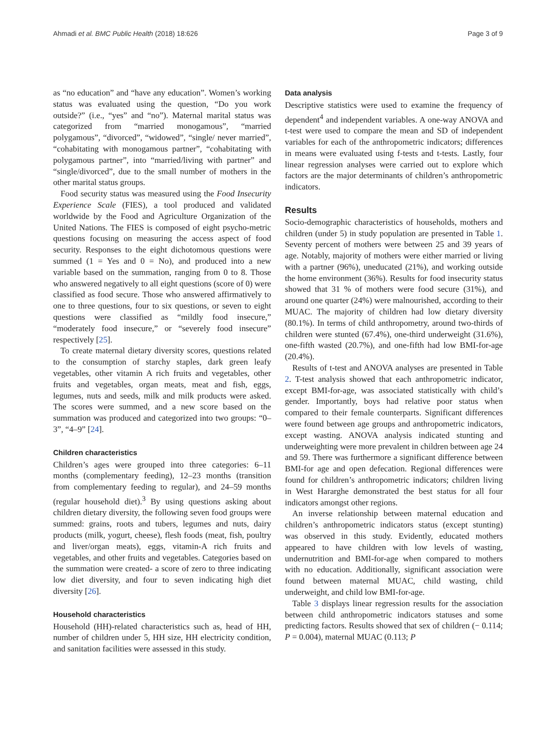Ahmadi et al. BMC Public Health (2018) 18:626 Page 3 of 9
as “no education” and “have any education”. Women’s working status was evaluated using the question, “Do you work outside?” (i.e., “yes” and “no”). Maternal marital status was categorized from “married monogamous”, “married polygamous”, “divorced”, “widowed”, “single/ never married”, “cohabitating with monogamous partner”, “cohabitating with polygamous partner”, into “married/living with partner” and “single/divorced”, due to the small number of mothers in the other marital status groups.
Food security status was measured using the Food Insecurity Experience Scale (FIES), a tool produced and validated worldwide by the Food and Agriculture Organization of the United Nations. The FIES is composed of eight psycho-metric questions focusing on measuring the access aspect of food security. Responses to the eight dichotomous questions were summed (1 = Yes and 0 = No), and produced into a new variable based on the summation, ranging from 0 to 8. Those who answered negatively to all eight questions (score of 0) were classified as food secure. Those who answered affirmatively to one to three questions, four to six questions, or seven to eight questions were classified as “mildly food insecure,” “moderately food insecure,” or “severely food insecure” respectively [25].
To create maternal dietary diversity scores, questions related to the consumption of starchy staples, dark green leafy vegetables, other vitamin A rich fruits and vegetables, other fruits and vegetables, organ meats, meat and fish, eggs, legumes, nuts and seeds, milk and milk products were asked. The scores were summed, and a new score based on the summation was produced and categorized into two groups: “0–3”, “4–9” [24].
Children characteristics
Children’s ages were grouped into three categories: 6–11 months (complementary feeding), 12–23 months (transition from complementary feeding to regular), and 24–59 months (regular household diet).<sup>3</sup> By using questions asking about children dietary diversity, the following seven food groups were summed: grains, roots and tubers, legumes and nuts, dairy products (milk, yogurt, cheese), flesh foods (meat, fish, poultry and liver/organ meats), eggs, vitamin-A rich fruits and vegetables, and other fruits and vegetables. Categories based on the summation were created- a score of zero to three indicating low diet diversity, and four to seven indicating high diet diversity [26].
Household characteristics
Household (HH)-related characteristics such as, head of HH, number of children under 5, HH size, HH electricity condition, and sanitation facilities were assessed in this study.
Data analysis
Descriptive statistics were used to examine the frequency of dependent<sup>4</sup> and independent variables. A one-way ANOVA and t-test were used to compare the mean and SD of independent variables for each of the anthropometric indicators; differences in means were evaluated using f-tests and t-tests. Lastly, four linear regression analyses were carried out to explore which factors are the major determinants of children’s anthropometric indicators.
Results
Socio-demographic characteristics of households, mothers and children (under 5) in study population are presented in Table 1. Seventy percent of mothers were between 25 and 39 years of age. Notably, majority of mothers were either married or living with a partner (96%), uneducated (21%), and working outside the home environment (36%). Results for food insecurity status showed that 31 % of mothers were food secure (31%), and around one quarter (24%) were malnourished, according to their MUAC. The majority of children had low dietary diversity (80.1%). In terms of child anthropometry, around two-thirds of children were stunted (67.4%), one-third underweight (31.6%), one-fifth wasted (20.7%), and one-fifth had low BMI-for-age (20.4%).
Results of t-test and ANOVA analyses are presented in Table 2. T-test analysis showed that each anthropometric indicator, except BMI-for-age, was associated statistically with child’s gender. Importantly, boys had relative poor status when compared to their female counterparts. Significant differences were found between age groups and anthropometric indicators, except wasting. ANOVA analysis indicated stunting and underweighting were more prevalent in children between age 24 and 59. There was furthermore a significant difference between BMI-for age and open defecation. Regional differences were found for children’s anthropometric indicators; children living in West Hararghe demonstrated the best status for all four indicators amongst other regions.
An inverse relationship between maternal education and children’s anthropometric indicators status (except stunting) was observed in this study. Evidently, educated mothers appeared to have children with low levels of wasting, undernutrition and BMI-for-age when compared to mothers with no education. Additionally, significant association were found between maternal MUAC, child wasting, child underweight, and child low BMI-for-age.
Table 3 displays linear regression results for the association between child anthropometric indicators statuses and some predicting factors. Results showed that sex of children (− 0.114; P = 0.004), maternal MUAC (0.113; P